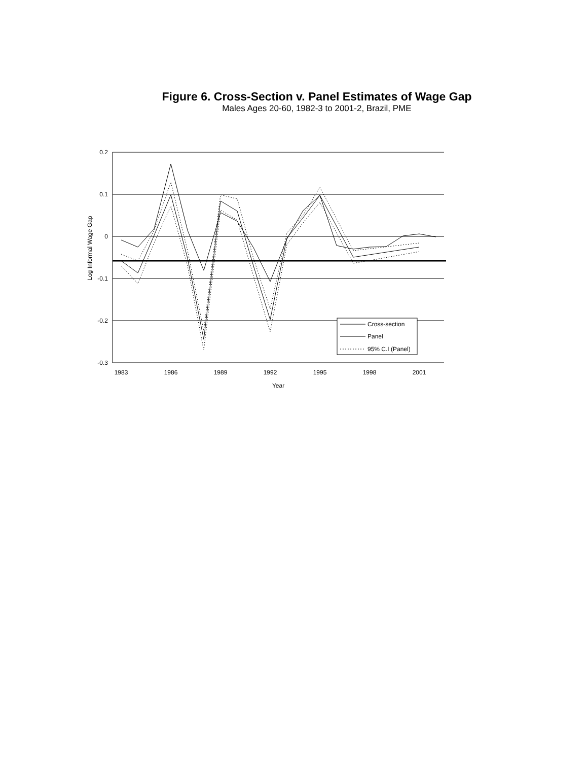Figure 6. Cross-Section v. Panel Estimates of Wage Gap
Males Ages 20-60, 1982-3 to 2001-2, Brazil, PME
0.2
0.1
0
-0.1
-0.2
-0.3
1983
1986
1989
1992
1995
1998
2001
Year
Log Informal Wage Gap
Cross-section
Panel
95% C.I (Panel)